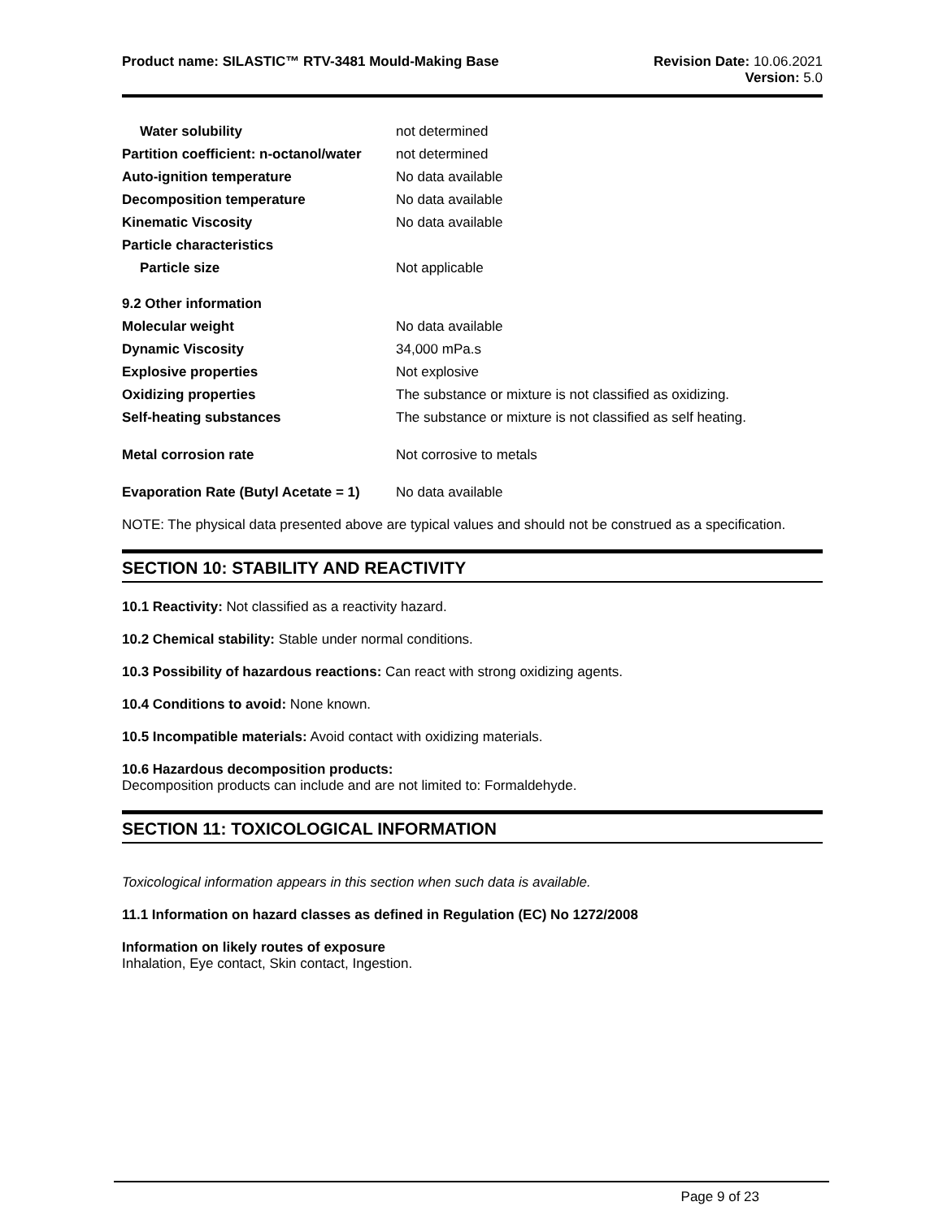Product name: SILASTIC™ RTV-3481 Mould-Making Base
Revision Date: 10.06.2021
Version: 5.0
| Water solubility | not determined |
| Partition coefficient: n-octanol/water | not determined |
| Auto-ignition temperature | No data available |
| Decomposition temperature | No data available |
| Kinematic Viscosity | No data available |
| Particle characteristics | |
| Particle size | Not applicable |
| 9.2 Other information | |
| Molecular weight | No data available |
| Dynamic Viscosity | 34,000 mPa.s |
| Explosive properties | Not explosive |
| Oxidizing properties | The substance or mixture is not classified as oxidizing. |
| Self-heating substances | The substance or mixture is not classified as self heating. |
| Metal corrosion rate | Not corrosive to metals |
| Evaporation Rate (Butyl Acetate = 1) | No data available |
NOTE: The physical data presented above are typical values and should not be construed as a specification.
SECTION 10: STABILITY AND REACTIVITY
10.1 Reactivity: Not classified as a reactivity hazard.
10.2 Chemical stability: Stable under normal conditions.
10.3 Possibility of hazardous reactions: Can react with strong oxidizing agents.
10.4 Conditions to avoid: None known.
10.5 Incompatible materials: Avoid contact with oxidizing materials.
10.6 Hazardous decomposition products:
Decomposition products can include and are not limited to: Formaldehyde.
SECTION 11: TOXICOLOGICAL INFORMATION
Toxicological information appears in this section when such data is available.
11.1 Information on hazard classes as defined in Regulation (EC) No 1272/2008
Information on likely routes of exposure
Inhalation, Eye contact, Skin contact, Ingestion.
Page 9 of 23